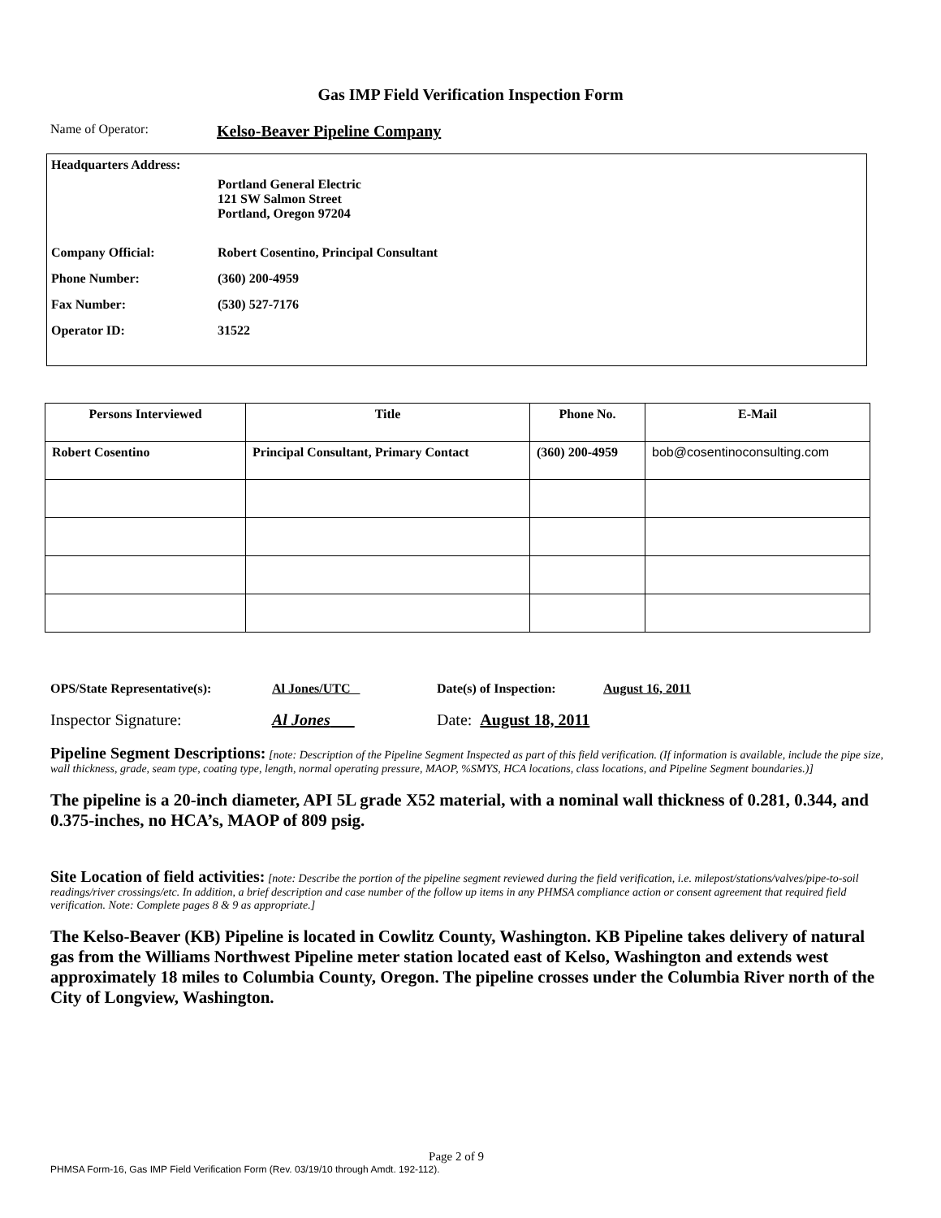Gas IMP Field Verification Inspection Form
Name of Operator: Kelso-Beaver Pipeline Company
Headquarters Address:
Portland General Electric
121 SW Salmon Street
Portland, Oregon 97204
Company Official: Robert Cosentino, Principal Consultant
Phone Number: (360) 200-4959
Fax Number: (530) 527-7176
Operator ID: 31522
| Persons Interviewed | Title | Phone No. | E-Mail |
| --- | --- | --- | --- |
| Robert Cosentino | Principal Consultant, Primary Contact | (360) 200-4959 | bob@cosentinoconsulting.com |
OPS/State Representative(s): Al Jones/UTC Date(s) of Inspection: August 16, 2011
Inspector Signature: Al Jones Date: August 18, 2011
Pipeline Segment Descriptions: [note: Description of the Pipeline Segment Inspected as part of this field verification. (If information is available, include the pipe size, wall thickness, grade, seam type, coating type, length, normal operating pressure, MAOP, %SMYS, HCA locations, class locations, and Pipeline Segment boundaries.)]
The pipeline is a 20-inch diameter, API 5L grade X52 material, with a nominal wall thickness of 0.281, 0.344, and 0.375-inches, no HCA’s, MAOP of 809 psig.
Site Location of field activities: [note: Describe the portion of the pipeline segment reviewed during the field verification, i.e. milepost/stations/valves/pipe-to-soil readings/river crossings/etc. In addition, a brief description and case number of the follow up items in any PHMSA compliance action or consent agreement that required field verification. Note: Complete pages 8 & 9 as appropriate.]
The Kelso-Beaver (KB) Pipeline is located in Cowlitz County, Washington. KB Pipeline takes delivery of natural gas from the Williams Northwest Pipeline meter station located east of Kelso, Washington and extends west approximately 18 miles to Columbia County, Oregon. The pipeline crosses under the Columbia River north of the City of Longview, Washington.
Page 2 of 9
PHMSA Form-16, Gas IMP Field Verification Form (Rev. 03/19/10 through Amdt. 192-112).